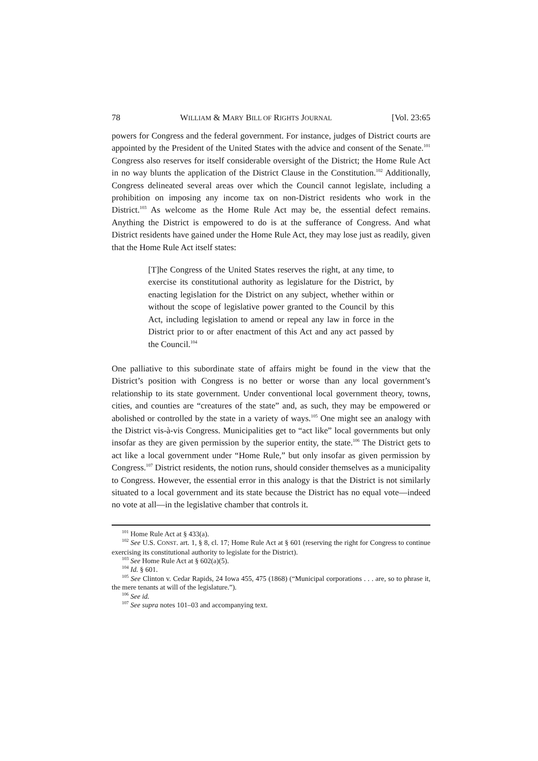78 WILLIAM & MARY BILL OF RIGHTS JOURNAL [Vol. 23:65
powers for Congress and the federal government. For instance, judges of District courts are appointed by the President of the United States with the advice and consent of the Senate.<sup>101</sup> Congress also reserves for itself considerable oversight of the District; the Home Rule Act in no way blunts the application of the District Clause in the Constitution.<sup>102</sup> Additionally, Congress delineated several areas over which the Council cannot legislate, including a prohibition on imposing any income tax on non-District residents who work in the District.<sup>103</sup> As welcome as the Home Rule Act may be, the essential defect remains. Anything the District is empowered to do is at the sufferance of Congress. And what District residents have gained under the Home Rule Act, they may lose just as readily, given that the Home Rule Act itself states:
[T]he Congress of the United States reserves the right, at any time, to exercise its constitutional authority as legislature for the District, by enacting legislation for the District on any subject, whether within or without the scope of legislative power granted to the Council by this Act, including legislation to amend or repeal any law in force in the District prior to or after enactment of this Act and any act passed by the Council.<sup>104</sup>
One palliative to this subordinate state of affairs might be found in the view that the District’s position with Congress is no better or worse than any local government’s relationship to its state government. Under conventional local government theory, towns, cities, and counties are “creatures of the state” and, as such, they may be empowered or abolished or controlled by the state in a variety of ways.<sup>105</sup> One might see an analogy with the District vis-à-vis Congress. Municipalities get to “act like” local governments but only insofar as they are given permission by the superior entity, the state.<sup>106</sup> The District gets to act like a local government under “Home Rule,” but only insofar as given permission by Congress.<sup>107</sup> District residents, the notion runs, should consider themselves as a municipality to Congress. However, the essential error in this analogy is that the District is not similarly situated to a local government and its state because the District has no equal vote—indeed no vote at all—in the legislative chamber that controls it.
<sup>101</sup> Home Rule Act at § 433(a).
<sup>102</sup> See U.S. CONST. art. 1, § 8, cl. 17; Home Rule Act at § 601 (reserving the right for Congress to continue exercising its constitutional authority to legislate for the District).
<sup>103</sup> See Home Rule Act at § 602(a)(5).
<sup>104</sup> Id. § 601.
<sup>105</sup> See Clinton v. Cedar Rapids, 24 Iowa 455, 475 (1868) (“Municipal corporations . . . are, so to phrase it, the mere tenants at will of the legislature.”).
<sup>106</sup> See id.
<sup>107</sup> See supra notes 101–03 and accompanying text.